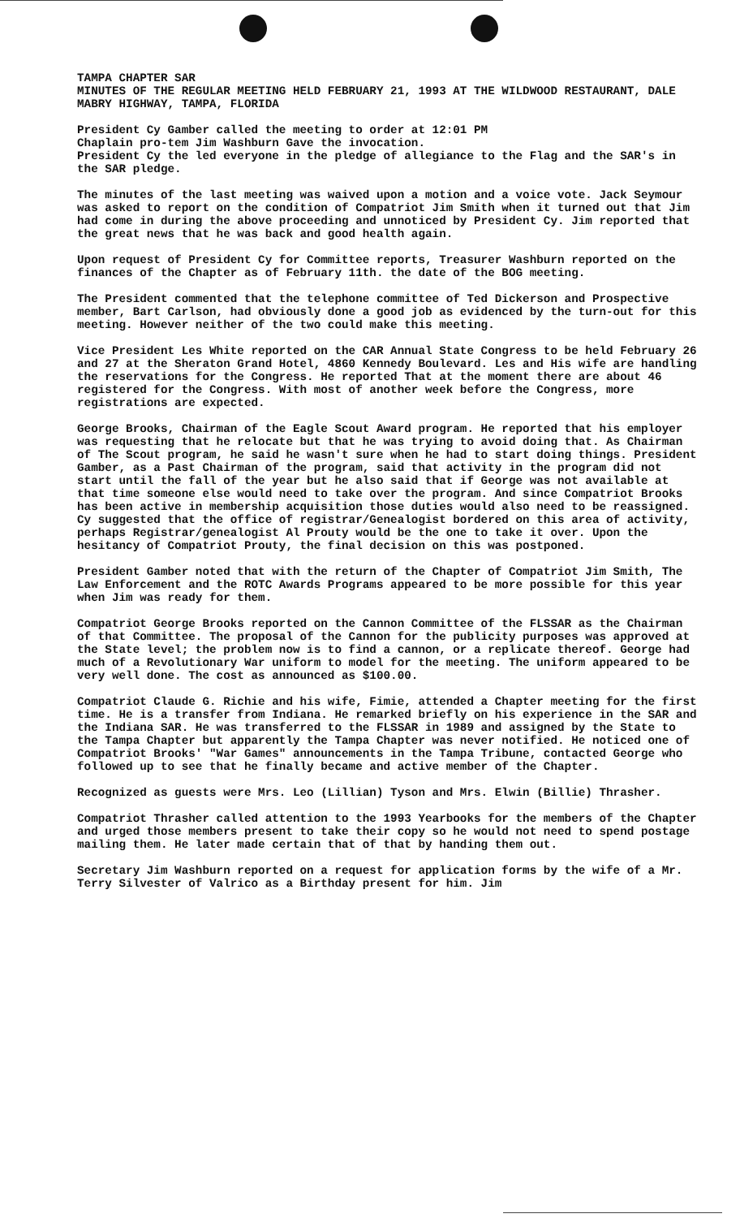TAMPA CHAPTER SAR
MINUTES OF THE REGULAR MEETING HELD FEBRUARY 21, 1993 AT THE WILDWOOD RESTAURANT, DALE MABRY HIGHWAY, TAMPA, FLORIDA
President Cy Gamber called the meeting to order at 12:01 PM
Chaplain pro-tem Jim Washburn Gave the invocation.
President Cy the led everyone in the pledge of allegiance to the Flag and the SAR's in the SAR pledge.
The minutes of the last meeting was waived upon a motion and a voice vote. Jack Seymour was asked to report on the condition of Compatriot Jim Smith when it turned out that Jim had come in during the above proceeding and unnoticed by President Cy. Jim reported that the great news that he was back and good health again.
Upon request of President Cy for Committee reports, Treasurer Washburn reported on the finances of the Chapter as of February 11th. the date of the BOG meeting.
The President commented that the telephone committee of Ted Dickerson and Prospective member, Bart Carlson, had obviously done a good job as evidenced by the turn-out for this meeting. However neither of the two could make this meeting.
Vice President Les White reported on the CAR Annual State Congress to be held February 26 and 27 at the Sheraton Grand Hotel, 4860 Kennedy Boulevard. Les and His wife are handling the reservations for the Congress. He reported That at the moment there are about 46 registered for the Congress. With most of another week before the Congress, more registrations are expected.
George Brooks, Chairman of the Eagle Scout Award program. He reported that his employer was requesting that he relocate but that he was trying to avoid doing that. As Chairman of The Scout program, he said he wasn't sure when he had to start doing things. President Gamber, as a Past Chairman of the program, said that activity in the program did not start until the fall of the year but he also said that if George was not available at that time someone else would need to take over the program. And since Compatriot Brooks has been active in membership acquisition those duties would also need to be reassigned. Cy suggested that the office of registrar/Genealogist bordered on this area of activity, perhaps Registrar/genealogist Al Prouty would be the one to take it over. Upon the hesitancy of Compatriot Prouty, the final decision on this was postponed.
President Gamber noted that with the return of the Chapter of Compatriot Jim Smith, The Law Enforcement and the ROTC Awards Programs appeared to be more possible for this year when Jim was ready for them.
Compatriot George Brooks reported on the Cannon Committee of the FLSSAR as the Chairman of that Committee. The proposal of the Cannon for the publicity purposes was approved at the State level; the problem now is to find a cannon, or a replicate thereof. George had much of a Revolutionary War uniform to model for the meeting. The uniform appeared to be very well done. The cost as announced as $100.00.
Compatriot Claude G. Richie and his wife, Fimie, attended a Chapter meeting for the first time. He is a transfer from Indiana. He remarked briefly on his experience in the SAR and the Indiana SAR. He was transferred to the FLSSAR in 1989 and assigned by the State to the Tampa Chapter but apparently the Tampa Chapter was never notified. He noticed one of Compatriot Brooks' "War Games" announcements in the Tampa Tribune, contacted George who followed up to see that he finally became and active member of the Chapter.
Recognized as guests were Mrs. Leo (Lillian) Tyson and Mrs. Elwin (Billie) Thrasher.
Compatriot Thrasher called attention to the 1993 Yearbooks for the members of the Chapter and urged those members present to take their copy so he would not need to spend postage mailing them. He later made certain that of that by handing them out.
Secretary Jim Washburn reported on a request for application forms by the wife of a Mr. Terry Silvester of Valrico as a Birthday present for him. Jim